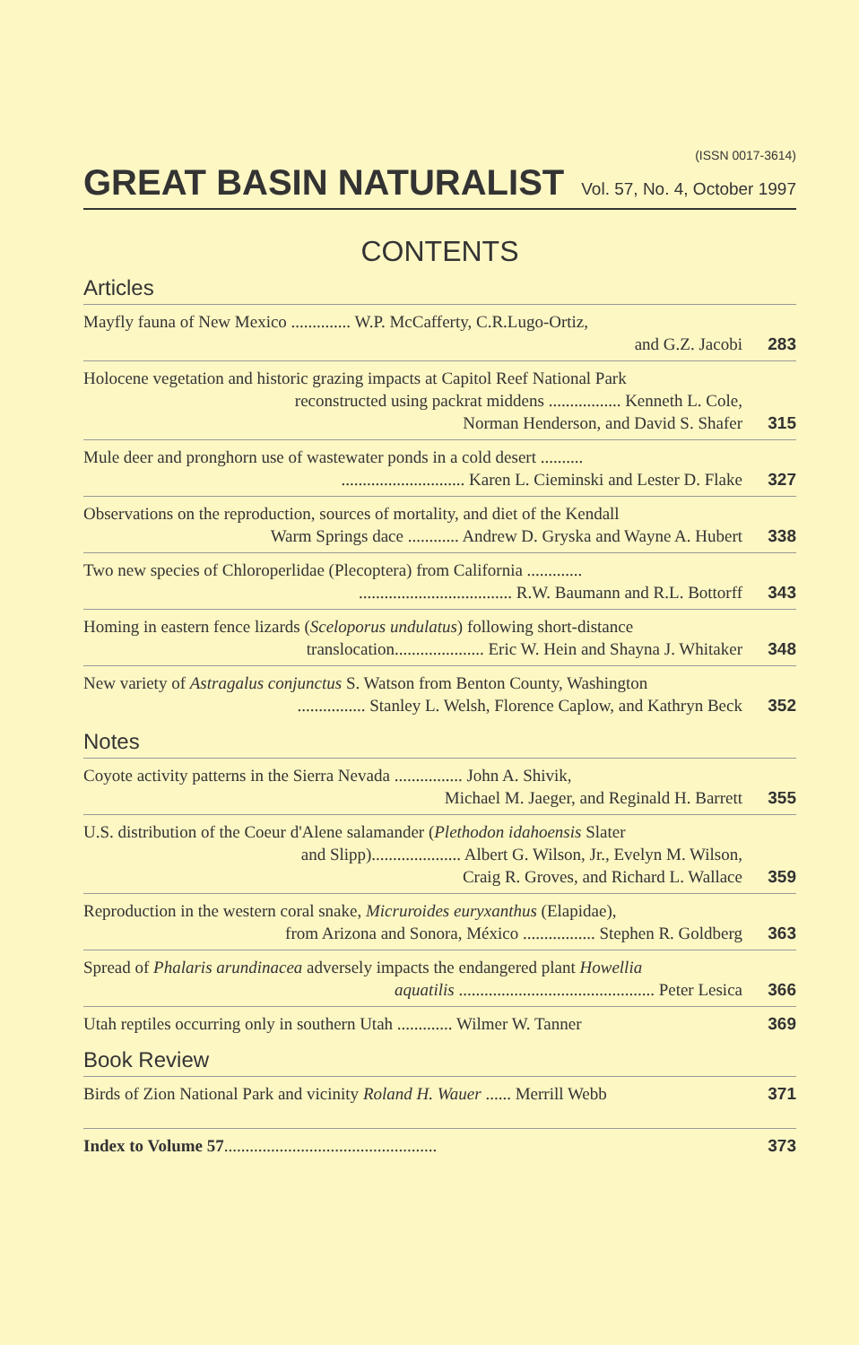(ISSN 0017-3614)
GREAT BASIN NATURALIST
Vol. 57, No. 4, October 1997
CONTENTS
Articles
Mayfly fauna of New Mexico .............. W.P. McCafferty, C.R.Lugo-Ortiz,
and G.Z. Jacobi
283
Holocene vegetation and historic grazing impacts at Capitol Reef National Park
reconstructed using packrat middens ................. Kenneth L. Cole,
Norman Henderson, and David S. Shafer
315
Mule deer and pronghorn use of wastewater ponds in a cold desert ..........
............................. Karen L. Cieminski and Lester D. Flake
327
Observations on the reproduction, sources of mortality, and diet of the Kendall
Warm Springs dace ............ Andrew D. Gryska and Wayne A. Hubert
338
Two new species of Chloroperlidae (Plecoptera) from California .............
.................................... R.W. Baumann and R.L. Bottorff
343
Homing in eastern fence lizards (Sceloporus undulatus) following short-distance
translocation..................... Eric W. Hein and Shayna J. Whitaker
348
New variety of Astragalus conjunctus S. Watson from Benton County, Washington
................ Stanley L. Welsh, Florence Caplow, and Kathryn Beck
352
Notes
Coyote activity patterns in the Sierra Nevada ................ John A. Shivik,
Michael M. Jaeger, and Reginald H. Barrett
355
U.S. distribution of the Coeur d'Alene salamander (Plethodon idahoensis Slater
and Slipp)..................... Albert G. Wilson, Jr., Evelyn M. Wilson,
Craig R. Groves, and Richard L. Wallace
359
Reproduction in the western coral snake, Micruroides euryxanthus (Elapidae),
from Arizona and Sonora, México ................. Stephen R. Goldberg
363
Spread of Phalaris arundinacea adversely impacts the endangered plant Howellia
aquatilis .............................................. Peter Lesica
366
Utah reptiles occurring only in southern Utah ............. Wilmer W. Tanner
369
Book Review
Birds of Zion National Park and vicinity Roland H. Wauer ...... Merrill Webb
371
Index to Volume 57..................................................
373